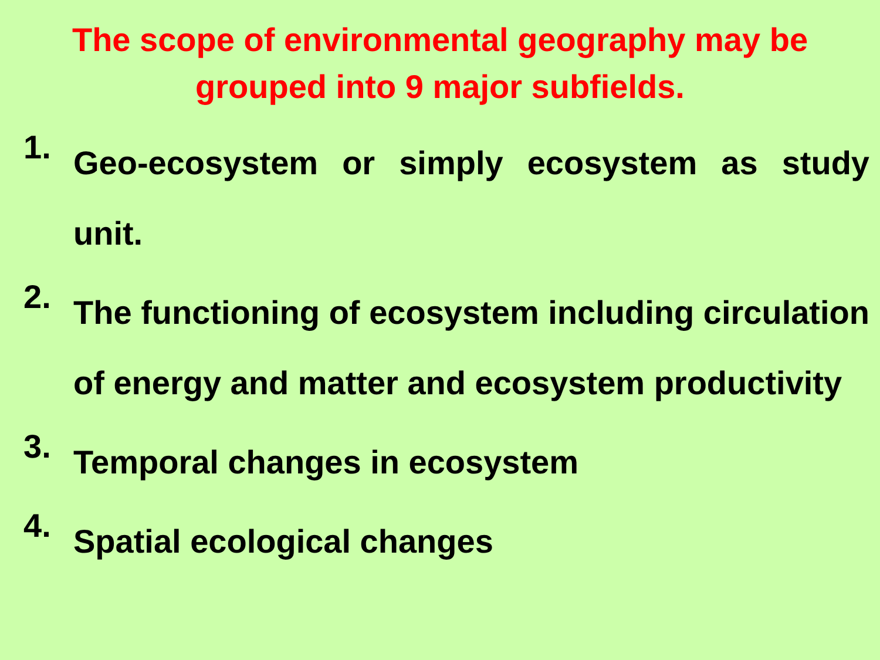The scope of environmental geography may be grouped into 9 major subfields.
1. Geo-ecosystem or simply ecosystem as study unit.
2. The functioning of ecosystem including circulation of energy and matter and ecosystem productivity
3. Temporal changes in ecosystem
4. Spatial ecological changes